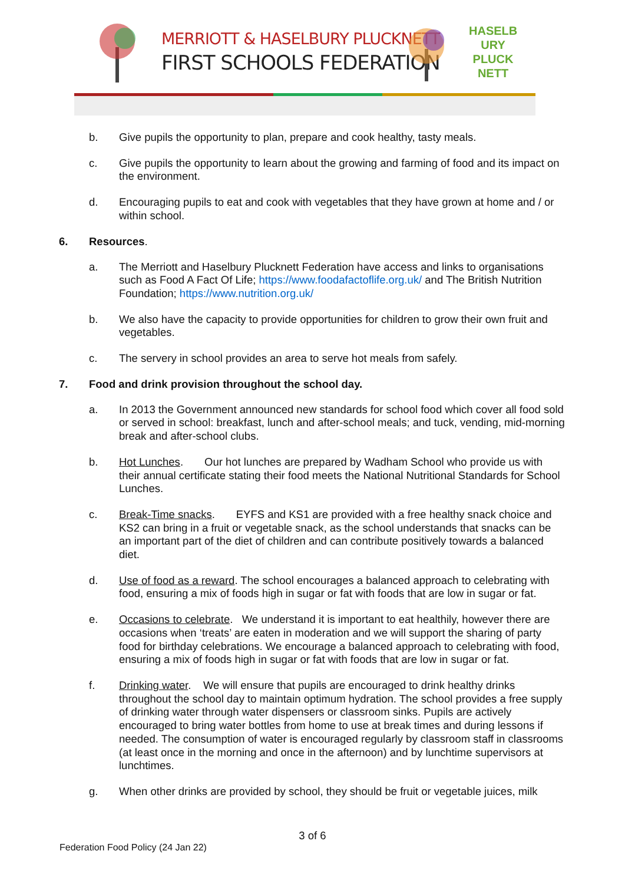MERRIOTT & HASELBURY PLUCKNETT
FIRST SCHOOLS FEDERATION
HASELB URY PLUCK NETT
b. Give pupils the opportunity to plan, prepare and cook healthy, tasty meals.
c. Give pupils the opportunity to learn about the growing and farming of food and its impact on the environment.
d. Encouraging pupils to eat and cook with vegetables that they have grown at home and / or within school.
6. Resources.
a. The Merriott and Haselbury Plucknett Federation have access and links to organisations such as Food A Fact Of Life; https://www.foodafactoflife.org.uk/ and The British Nutrition Foundation; https://www.nutrition.org.uk/
b. We also have the capacity to provide opportunities for children to grow their own fruit and vegetables.
c. The servery in school provides an area to serve hot meals from safely.
7. Food and drink provision throughout the school day.
a. In 2013 the Government announced new standards for school food which cover all food sold or served in school: breakfast, lunch and after-school meals; and tuck, vending, mid-morning break and after-school clubs.
b. Hot Lunches. Our hot lunches are prepared by Wadham School who provide us with their annual certificate stating their food meets the National Nutritional Standards for School Lunches.
c. Break-Time snacks. EYFS and KS1 are provided with a free healthy snack choice and KS2 can bring in a fruit or vegetable snack, as the school understands that snacks can be an important part of the diet of children and can contribute positively towards a balanced diet.
d. Use of food as a reward. The school encourages a balanced approach to celebrating with food, ensuring a mix of foods high in sugar or fat with foods that are low in sugar or fat.
e. Occasions to celebrate. We understand it is important to eat healthily, however there are occasions when ‘treats’ are eaten in moderation and we will support the sharing of party food for birthday celebrations. We encourage a balanced approach to celebrating with food, ensuring a mix of foods high in sugar or fat with foods that are low in sugar or fat.
f. Drinking water. We will ensure that pupils are encouraged to drink healthy drinks throughout the school day to maintain optimum hydration. The school provides a free supply of drinking water through water dispensers or classroom sinks. Pupils are actively encouraged to bring water bottles from home to use at break times and during lessons if needed. The consumption of water is encouraged regularly by classroom staff in classrooms (at least once in the morning and once in the afternoon) and by lunchtime supervisors at lunchtimes.
g. When other drinks are provided by school, they should be fruit or vegetable juices, milk
3 of 6
Federation Food Policy (24 Jan 22)